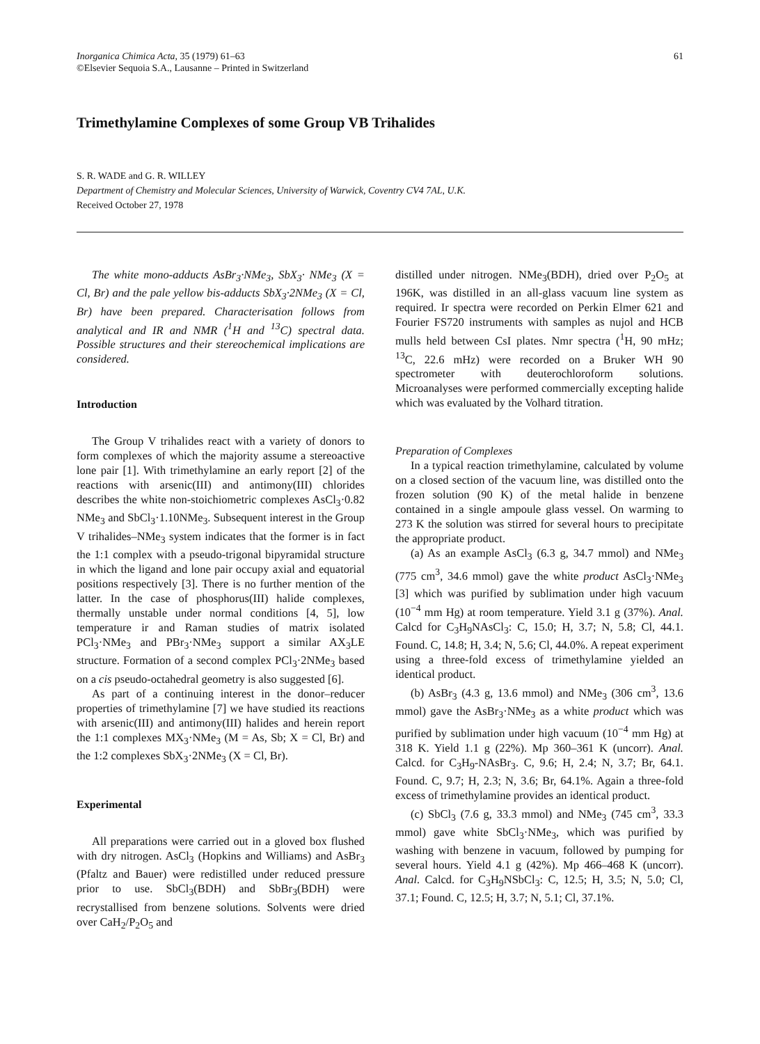Inorganica Chimica Acta, 35 (1979) 61–63
©Elsevier Sequoia S.A., Lausanne – Printed in Switzerland
61
Trimethylamine Complexes of some Group VB Trihalides
S. R. WADE and G. R. WILLEY
Department of Chemistry and Molecular Sciences, University of Warwick, Coventry CV4 7AL, U.K.
Received October 27, 1978
The white mono-adducts AsBr<sub>3</sub>·NMe<sub>3</sub>, SbX<sub>3</sub>· NMe<sub>3</sub> (X = Cl, Br) and the pale yellow bis-adducts SbX<sub>3</sub>·2NMe<sub>3</sub> (X = Cl, Br) have been prepared. Characterisation follows from analytical and IR and NMR (<sup>1</sup>H and <sup>13</sup>C) spectral data. Possible structures and their stereochemical implications are considered.
Introduction
The Group V trihalides react with a variety of donors to form complexes of which the majority assume a stereoactive lone pair [1]. With trimethylamine an early report [2] of the reactions with arsenic(III) and antimony(III) chlorides describes the white non-stoichiometric complexes AsCl<sub>3</sub>·0.82 NMe<sub>3</sub> and SbCl<sub>3</sub>·1.10NMe<sub>3</sub>. Subsequent interest in the Group V trihalides–NMe<sub>3</sub> system indicates that the former is in fact the 1:1 complex with a pseudo-trigonal bipyramidal structure in which the ligand and lone pair occupy axial and equatorial positions respectively [3]. There is no further mention of the latter. In the case of phosphorus(III) halide complexes, thermally unstable under normal conditions [4, 5], low temperature ir and Raman studies of matrix isolated PCl<sub>3</sub>·NMe<sub>3</sub> and PBr<sub>3</sub>·NMe<sub>3</sub> support a similar AX<sub>3</sub>LE structure. Formation of a second complex PCl<sub>3</sub>·2NMe<sub>3</sub> based on a cis pseudo-octahedral geometry is also suggested [6].
As part of a continuing interest in the donor–reducer properties of trimethylamine [7] we have studied its reactions with arsenic(III) and antimony(III) halides and herein report the 1:1 complexes MX<sub>3</sub>·NMe<sub>3</sub> (M = As, Sb; X = Cl, Br) and the 1:2 complexes SbX<sub>3</sub>·2NMe<sub>3</sub> (X = Cl, Br).
Experimental
All preparations were carried out in a gloved box flushed with dry nitrogen. AsCl<sub>3</sub> (Hopkins and Williams) and AsBr<sub>3</sub> (Pfaltz and Bauer) were redistilled under reduced pressure prior to use. SbCl<sub>3</sub>(BDH) and SbBr<sub>3</sub>(BDH) were recrystallised from benzene solutions. Solvents were dried over CaH<sub>2</sub>/P<sub>2</sub>O<sub>5</sub> and
distilled under nitrogen. NMe<sub>3</sub>(BDH), dried over P<sub>2</sub>O<sub>5</sub> at 196K, was distilled in an all-glass vacuum line system as required. Ir spectra were recorded on Perkin Elmer 621 and Fourier FS720 instruments with samples as nujol and HCB mulls held between CsI plates. Nmr spectra (<sup>1</sup>H, 90 mHz; <sup>13</sup>C, 22.6 mHz) were recorded on a Bruker WH 90 spectrometer with deuterochloroform solutions. Microanalyses were performed commercially excepting halide which was evaluated by the Volhard titration.
Preparation of Complexes
In a typical reaction trimethylamine, calculated by volume on a closed section of the vacuum line, was distilled onto the frozen solution (90 K) of the metal halide in benzene contained in a single ampoule glass vessel. On warming to 273 K the solution was stirred for several hours to precipitate the appropriate product.
(a) As an example AsCl<sub>3</sub> (6.3 g, 34.7 mmol) and NMe<sub>3</sub> (775 cm<sup>3</sup>, 34.6 mmol) gave the white product AsCl<sub>3</sub>·NMe<sub>3</sub> [3] which was purified by sublimation under high vacuum (10<sup>−4</sup> mm Hg) at room temperature. Yield 3.1 g (37%). Anal. Calcd for C<sub>3</sub>H<sub>9</sub>NAsCl<sub>3</sub>: C, 15.0; H, 3.7; N, 5.8; Cl, 44.1. Found. C, 14.8; H, 3.4; N, 5.6; Cl, 44.0%. A repeat experiment using a three-fold excess of trimethylamine yielded an identical product.
(b) AsBr<sub>3</sub> (4.3 g, 13.6 mmol) and NMe<sub>3</sub> (306 cm<sup>3</sup>, 13.6 mmol) gave the AsBr<sub>3</sub>·NMe<sub>3</sub> as a white product which was purified by sublimation under high vacuum (10<sup>−4</sup> mm Hg) at 318 K. Yield 1.1 g (22%). Mp 360–361 K (uncorr). Anal. Calcd. for C<sub>3</sub>H<sub>9</sub>-NAsBr<sub>3</sub>. C, 9.6; H, 2.4; N, 3.7; Br, 64.1. Found. C, 9.7; H, 2.3; N, 3.6; Br, 64.1%. Again a three-fold excess of trimethylamine provides an identical product.
(c) SbCl<sub>3</sub> (7.6 g, 33.3 mmol) and NMe<sub>3</sub> (745 cm<sup>3</sup>, 33.3 mmol) gave white SbCl<sub>3</sub>·NMe<sub>3</sub>, which was purified by washing with benzene in vacuum, followed by pumping for several hours. Yield 4.1 g (42%). Mp 466–468 K (uncorr). Anal. Calcd. for C<sub>3</sub>H<sub>9</sub>NSbCl<sub>3</sub>: C, 12.5; H, 3.5; N, 5.0; Cl, 37.1; Found. C, 12.5; H, 3.7; N, 5.1; Cl, 37.1%.